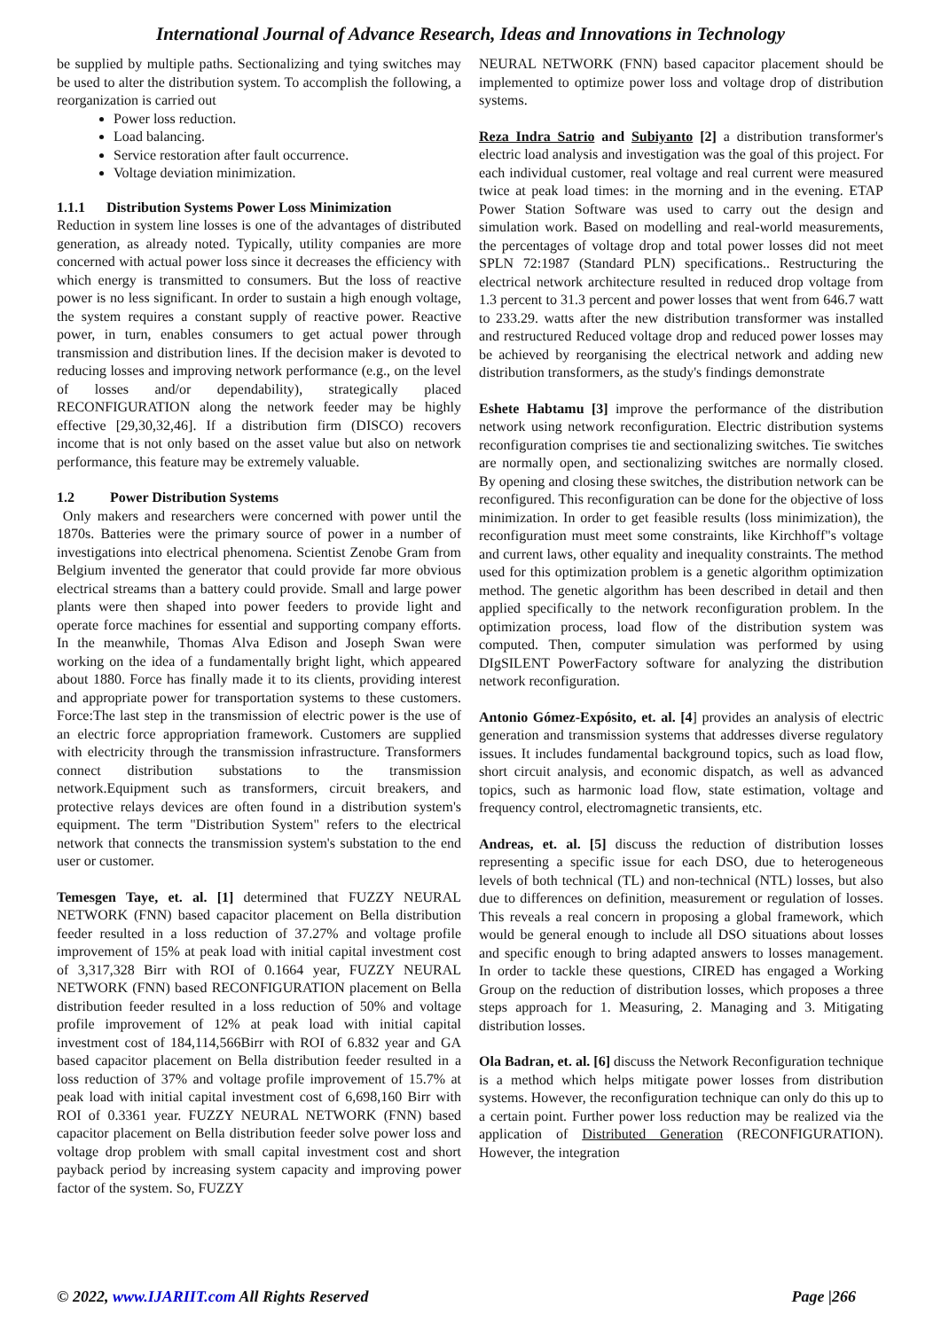International Journal of Advance Research, Ideas and Innovations in Technology
be supplied by multiple paths. Sectionalizing and tying switches may be used to alter the distribution system. To accomplish the following, a reorganization is carried out
Power loss reduction.
Load balancing.
Service restoration after fault occurrence.
Voltage deviation minimization.
1.1.1 Distribution Systems Power Loss Minimization
Reduction in system line losses is one of the advantages of distributed generation, as already noted. Typically, utility companies are more concerned with actual power loss since it decreases the efficiency with which energy is transmitted to consumers. But the loss of reactive power is no less significant. In order to sustain a high enough voltage, the system requires a constant supply of reactive power. Reactive power, in turn, enables consumers to get actual power through transmission and distribution lines. If the decision maker is devoted to reducing losses and improving network performance (e.g., on the level of losses and/or dependability), strategically placed RECONFIGURATION along the network feeder may be highly effective [29,30,32,46]. If a distribution firm (DISCO) recovers income that is not only based on the asset value but also on network performance, this feature may be extremely valuable.
1.2 Power Distribution Systems
Only makers and researchers were concerned with power until the 1870s. Batteries were the primary source of power in a number of investigations into electrical phenomena. Scientist Zenobe Gram from Belgium invented the generator that could provide far more obvious electrical streams than a battery could provide. Small and large power plants were then shaped into power feeders to provide light and operate force machines for essential and supporting company efforts. In the meanwhile, Thomas Alva Edison and Joseph Swan were working on the idea of a fundamentally bright light, which appeared about 1880. Force has finally made it to its clients, providing interest and appropriate power for transportation systems to these customers. Force:The last step in the transmission of electric power is the use of an electric force appropriation framework. Customers are supplied with electricity through the transmission infrastructure. Transformers connect distribution substations to the transmission network.Equipment such as transformers, circuit breakers, and protective relays devices are often found in a distribution system's equipment. The term "Distribution System" refers to the electrical network that connects the transmission system's substation to the end user or customer.
Temesgen Taye, et. al. [1] determined that FUZZY NEURAL NETWORK (FNN) based capacitor placement on Bella distribution feeder resulted in a loss reduction of 37.27% and voltage profile improvement of 15% at peak load with initial capital investment cost of 3,317,328 Birr with ROI of 0.1664 year, FUZZY NEURAL NETWORK (FNN) based RECONFIGURATION placement on Bella distribution feeder resulted in a loss reduction of 50% and voltage profile improvement of 12% at peak load with initial capital investment cost of 184,114,566Birr with ROI of 6.832 year and GA based capacitor placement on Bella distribution feeder resulted in a loss reduction of 37% and voltage profile improvement of 15.7% at peak load with initial capital investment cost of 6,698,160 Birr with ROI of 0.3361 year. FUZZY NEURAL NETWORK (FNN) based capacitor placement on Bella distribution feeder solve power loss and voltage drop problem with small capital investment cost and short payback period by increasing system capacity and improving power factor of the system. So, FUZZY
NEURAL NETWORK (FNN) based capacitor placement should be implemented to optimize power loss and voltage drop of distribution systems.
Reza Indra Satrio and Subiyanto [2] a distribution transformer's electric load analysis and investigation was the goal of this project. For each individual customer, real voltage and real current were measured twice at peak load times: in the morning and in the evening. ETAP Power Station Software was used to carry out the design and simulation work. Based on modelling and real-world measurements, the percentages of voltage drop and total power losses did not meet SPLN 72:1987 (Standard PLN) specifications.. Restructuring the electrical network architecture resulted in reduced drop voltage from 1.3 percent to 31.3 percent and power losses that went from 646.7 watt to 233.29. watts after the new distribution transformer was installed and restructured Reduced voltage drop and reduced power losses may be achieved by reorganising the electrical network and adding new distribution transformers, as the study's findings demonstrate
Eshete Habtamu [3] improve the performance of the distribution network using network reconfiguration. Electric distribution systems reconfiguration comprises tie and sectionalizing switches. Tie switches are normally open, and sectionalizing switches are normally closed. By opening and closing these switches, the distribution network can be reconfigured. This reconfiguration can be done for the objective of loss minimization. In order to get feasible results (loss minimization), the reconfiguration must meet some constraints, like Kirchhoff"s voltage and current laws, other equality and inequality constraints. The method used for this optimization problem is a genetic algorithm optimization method. The genetic algorithm has been described in detail and then applied specifically to the network reconfiguration problem. In the optimization process, load flow of the distribution system was computed. Then, computer simulation was performed by using DIgSILENT PowerFactory software for analyzing the distribution network reconfiguration.
Antonio Gómez-Expósito, et. al. [4] provides an analysis of electric generation and transmission systems that addresses diverse regulatory issues. It includes fundamental background topics, such as load flow, short circuit analysis, and economic dispatch, as well as advanced topics, such as harmonic load flow, state estimation, voltage and frequency control, electromagnetic transients, etc.
Andreas, et. al. [5] discuss the reduction of distribution losses representing a specific issue for each DSO, due to heterogeneous levels of both technical (TL) and non-technical (NTL) losses, but also due to differences on definition, measurement or regulation of losses. This reveals a real concern in proposing a global framework, which would be general enough to include all DSO situations about losses and specific enough to bring adapted answers to losses management. In order to tackle these questions, CIRED has engaged a Working Group on the reduction of distribution losses, which proposes a three steps approach for 1. Measuring, 2. Managing and 3. Mitigating distribution losses.
Ola Badran, et. al. [6] discuss the Network Reconfiguration technique is a method which helps mitigate power losses from distribution systems. However, the reconfiguration technique can only do this up to a certain point. Further power loss reduction may be realized via the application of Distributed Generation (RECONFIGURATION). However, the integration
© 2022, www.IJARIIT.com All Rights Reserved Page |266